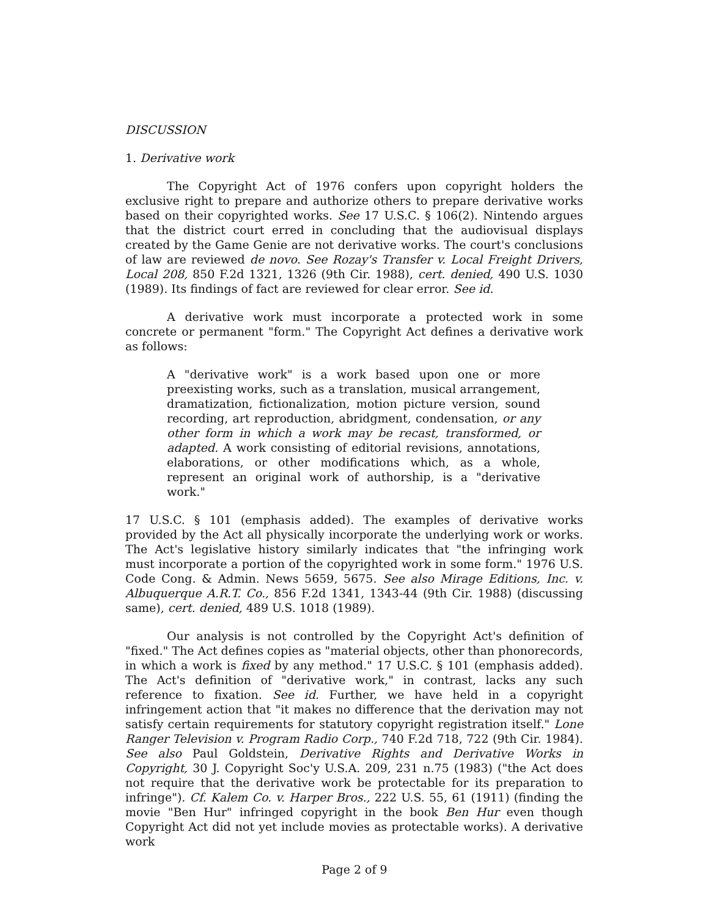DISCUSSION
1. Derivative work
The Copyright Act of 1976 confers upon copyright holders the exclusive right to prepare and authorize others to prepare derivative works based on their copyrighted works. See 17 U.S.C. § 106(2). Nintendo argues that the district court erred in concluding that the audiovisual displays created by the Game Genie are not derivative works. The court's conclusions of law are reviewed de novo. See Rozay's Transfer v. Local Freight Drivers, Local 208, 850 F.2d 1321, 1326 (9th Cir. 1988), cert. denied, 490 U.S. 1030 (1989). Its findings of fact are reviewed for clear error. See id.
A derivative work must incorporate a protected work in some concrete or permanent "form." The Copyright Act defines a derivative work as follows:
A "derivative work" is a work based upon one or more preexisting works, such as a translation, musical arrangement, dramatization, fictionalization, motion picture version, sound recording, art reproduction, abridgment, condensation, or any other form in which a work may be recast, transformed, or adapted. A work consisting of editorial revisions, annotations, elaborations, or other modifications which, as a whole, represent an original work of authorship, is a "derivative work."
17 U.S.C. § 101 (emphasis added). The examples of derivative works provided by the Act all physically incorporate the underlying work or works. The Act's legislative history similarly indicates that "the infringing work must incorporate a portion of the copyrighted work in some form." 1976 U.S. Code Cong. & Admin. News 5659, 5675. See also Mirage Editions, Inc. v. Albuquerque A.R.T. Co., 856 F.2d 1341, 1343-44 (9th Cir. 1988) (discussing same), cert. denied, 489 U.S. 1018 (1989).
Our analysis is not controlled by the Copyright Act's definition of "fixed." The Act defines copies as "material objects, other than phonorecords, in which a work is fixed by any method." 17 U.S.C. § 101 (emphasis added). The Act's definition of "derivative work," in contrast, lacks any such reference to fixation. See id. Further, we have held in a copyright infringement action that "it makes no difference that the derivation may not satisfy certain requirements for statutory copyright registration itself." Lone Ranger Television v. Program Radio Corp., 740 F.2d 718, 722 (9th Cir. 1984). See also Paul Goldstein, Derivative Rights and Derivative Works in Copyright, 30 J. Copyright Soc'y U.S.A. 209, 231 n.75 (1983) ("the Act does not require that the derivative work be protectable for its preparation to infringe"). Cf. Kalem Co. v. Harper Bros., 222 U.S. 55, 61 (1911) (finding the movie "Ben Hur" infringed copyright in the book Ben Hur even though Copyright Act did not yet include movies as protectable works). A derivative work
Page 2 of 9